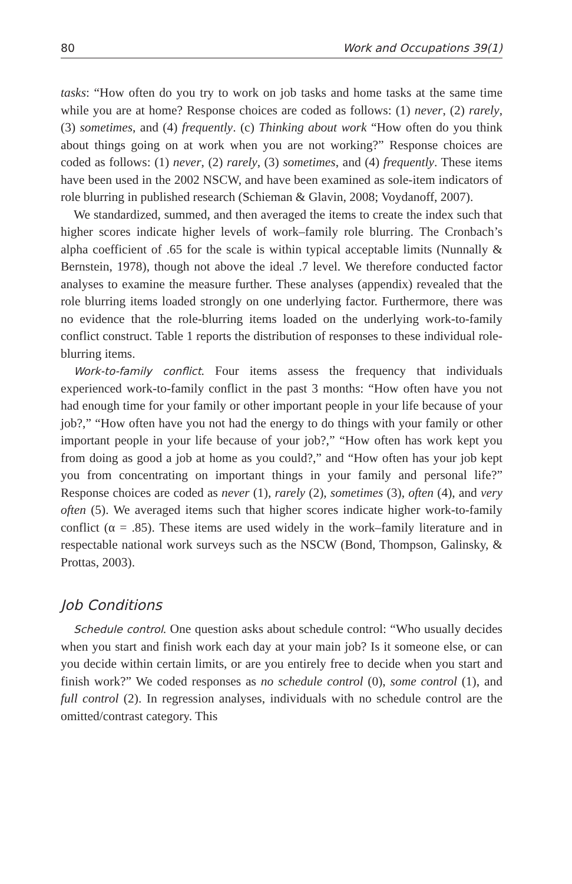80 Work and Occupations 39(1)
tasks: “How often do you try to work on job tasks and home tasks at the same time while you are at home? Response choices are coded as follows: (1) never, (2) rarely, (3) sometimes, and (4) frequently. (c) Thinking about work “How often do you think about things going on at work when you are not working?” Response choices are coded as follows: (1) never, (2) rarely, (3) sometimes, and (4) frequently. These items have been used in the 2002 NSCW, and have been examined as sole-item indicators of role blurring in published research (Schieman & Glavin, 2008; Voydanoff, 2007).
We standardized, summed, and then averaged the items to create the index such that higher scores indicate higher levels of work–family role blurring. The Cronbach’s alpha coefficient of .65 for the scale is within typical acceptable limits (Nunnally & Bernstein, 1978), though not above the ideal .7 level. We therefore conducted factor analyses to examine the measure further. These analyses (appendix) revealed that the role blurring items loaded strongly on one underlying factor. Furthermore, there was no evidence that the role-blurring items loaded on the underlying work-to-family conflict construct. Table 1 reports the distribution of responses to these individual role-blurring items.
Work-to-family conflict. Four items assess the frequency that individuals experienced work-to-family conflict in the past 3 months: “How often have you not had enough time for your family or other important people in your life because of your job?,” “How often have you not had the energy to do things with your family or other important people in your life because of your job?,” “How often has work kept you from doing as good a job at home as you could?,” and “How often has your job kept you from concentrating on important things in your family and personal life?” Response choices are coded as never (1), rarely (2), sometimes (3), often (4), and very often (5). We averaged items such that higher scores indicate higher work-to-family conflict (α = .85). These items are used widely in the work–family literature and in respectable national work surveys such as the NSCW (Bond, Thompson, Galinsky, & Prottas, 2003).
Job Conditions
Schedule control. One question asks about schedule control: “Who usually decides when you start and finish work each day at your main job? Is it someone else, or can you decide within certain limits, or are you entirely free to decide when you start and finish work?” We coded responses as no schedule control (0), some control (1), and full control (2). In regression analyses, individuals with no schedule control are the omitted/contrast category. This